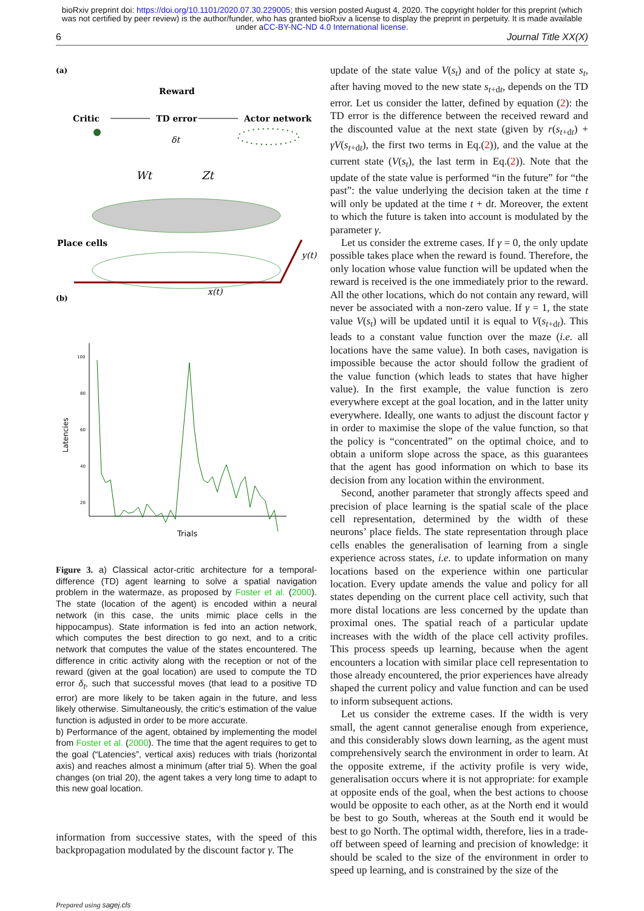bioRxiv preprint doi: https://doi.org/10.1101/2020.07.30.229005; this version posted August 4, 2020. The copyright holder for this preprint (which was not certified by peer review) is the author/funder, who has granted bioRxiv a license to display the preprint in perpetuity. It is made available under aCC-BY-NC-ND 4.0 International license.
6 Journal Title XX(X)
(a)
Reward
Critic
TD error
Actor network
δt
Wt
Zt
Place cells
y(t)
x(t)
(b)
100
80
60
40
20
Latencies
Trials
Figure 3. a) Classical actor-critic architecture for a temporal-difference (TD) agent learning to solve a spatial navigation problem in the watermaze, as proposed by Foster et al. (2000). The state (location of the agent) is encoded within a neural network (in this case, the units mimic place cells in the hippocampus). State information is fed into an action network, which computes the best direction to go next, and to a critic network that computes the value of the states encountered. The difference in critic activity along with the reception or not of the reward (given at the goal location) are used to compute the TD error δ<sub>t</sub>, such that successful moves (that lead to a positive TD error) are more likely to be taken again in the future, and less likely otherwise. Simultaneously, the critic’s estimation of the value function is adjusted in order to be more accurate.
b) Performance of the agent, obtained by implementing the model from Foster et al. (2000). The time that the agent requires to get to the goal (“Latencies”, vertical axis) reduces with trials (horizontal axis) and reaches almost a minimum (after trial 5). When the goal changes (on trial 20), the agent takes a very long time to adapt to this new goal location.
information from successive states, with the speed of this backpropagation modulated by the discount factor γ. The
update of the state value V(s<sub>t</sub>) and of the policy at state s<sub>t</sub>, after having moved to the new state s<sub>t+dt</sub>, depends on the TD error. Let us consider the latter, defined by equation (2): the TD error is the difference between the received reward and the discounted value at the next state (given by r(s<sub>t+dt</sub>) + γV(s<sub>t+dt</sub>), the first two terms in Eq.(2)), and the value at the current state (V(s<sub>t</sub>), the last term in Eq.(2)). Note that the update of the state value is performed “in the future” for “the past”: the value underlying the decision taken at the time t will only be updated at the time t + dt. Moreover, the extent to which the future is taken into account is modulated by the parameter γ.
Let us consider the extreme cases. If γ = 0, the only update possible takes place when the reward is found. Therefore, the only location whose value function will be updated when the reward is received is the one immediately prior to the reward. All the other locations, which do not contain any reward, will never be associated with a non-zero value. If γ = 1, the state value V(s<sub>t</sub>) will be updated until it is equal to V(s<sub>t+dt</sub>). This leads to a constant value function over the maze (i.e. all locations have the same value). In both cases, navigation is impossible because the actor should follow the gradient of the value function (which leads to states that have higher value). In the first example, the value function is zero everywhere except at the goal location, and in the latter unity everywhere. Ideally, one wants to adjust the discount factor γ in order to maximise the slope of the value function, so that the policy is “concentrated” on the optimal choice, and to obtain a uniform slope across the space, as this guarantees that the agent has good information on which to base its decision from any location within the environment.
Second, another parameter that strongly affects speed and precision of place learning is the spatial scale of the place cell representation, determined by the width of these neurons’ place fields. The state representation through place cells enables the generalisation of learning from a single experience across states, i.e. to update information on many locations based on the experience within one particular location. Every update amends the value and policy for all states depending on the current place cell activity, such that more distal locations are less concerned by the update than proximal ones. The spatial reach of a particular update increases with the width of the place cell activity profiles. This process speeds up learning, because when the agent encounters a location with similar place cell representation to those already encountered, the prior experiences have already shaped the current policy and value function and can be used to inform subsequent actions.
Let us consider the extreme cases. If the width is very small, the agent cannot generalise enough from experience, and this considerably slows down learning, as the agent must comprehensively search the environment in order to learn. At the opposite extreme, if the activity profile is very wide, generalisation occurs where it is not appropriate: for example at opposite ends of the goal, when the best actions to choose would be opposite to each other, as at the North end it would be best to go South, whereas at the South end it would be best to go North. The optimal width, therefore, lies in a trade-off between speed of learning and precision of knowledge: it should be scaled to the size of the environment in order to speed up learning, and is constrained by the size of the
Prepared using sagej.cls